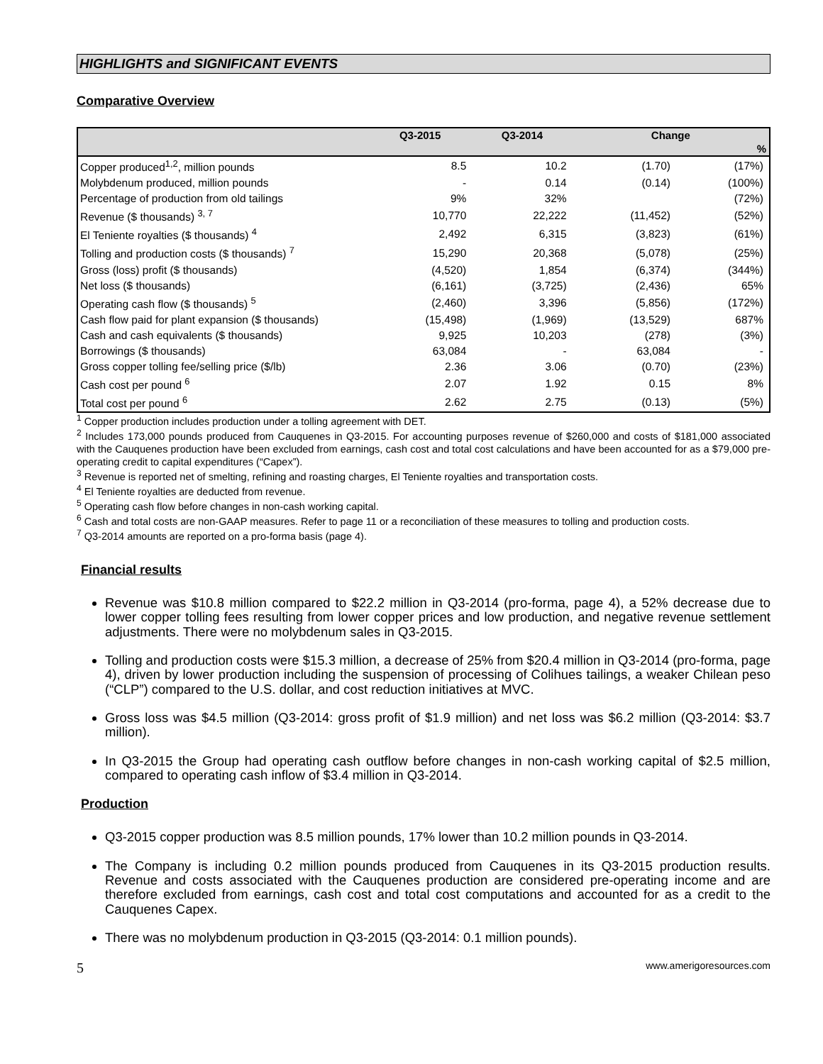HIGHLIGHTS and SIGNIFICANT EVENTS
Comparative Overview
| | Q3-2015 | Q3-2014 | Change | |
| --- | --- | --- | --- | --- |
| | | | | % |
| Copper produced<sup>1,2</sup>, million pounds | 8.5 | 10.2 | (1.70) | (17%) |
| Molybdenum produced, million pounds | - | 0.14 | (0.14) | (100%) |
| Percentage of production from old tailings | 9% | 32% | | (72%) |
| Revenue ($ thousands) <sup>3, 7</sup> | 10,770 | 22,222 | (11,452) | (52%) |
| El Teniente royalties ($ thousands) <sup>4</sup> | 2,492 | 6,315 | (3,823) | (61%) |
| Tolling and production costs ($ thousands) <sup>7</sup> | 15,290 | 20,368 | (5,078) | (25%) |
| Gross (loss) profit ($ thousands) | (4,520) | 1,854 | (6,374) | (344%) |
| Net loss ($ thousands) | (6,161) | (3,725) | (2,436) | 65% |
| Operating cash flow ($ thousands) <sup>5</sup> | (2,460) | 3,396 | (5,856) | (172%) |
| Cash flow paid for plant expansion ($ thousands) | (15,498) | (1,969) | (13,529) | 687% |
| Cash and cash equivalents ($ thousands) | 9,925 | 10,203 | (278) | (3%) |
| Borrowings ($ thousands) | 63,084 | - | 63,084 | - |
| Gross copper tolling fee/selling price ($/lb) | 2.36 | 3.06 | (0.70) | (23%) |
| Cash cost per pound <sup>6</sup> | 2.07 | 1.92 | 0.15 | 8% |
| Total cost per pound <sup>6</sup> | 2.62 | 2.75 | (0.13) | (5%) |
<sup>1</sup> Copper production includes production under a tolling agreement with DET.
<sup>2</sup> Includes 173,000 pounds produced from Cauquenes in Q3-2015. For accounting purposes revenue of $260,000 and costs of $181,000 associated with the Cauquenes production have been excluded from earnings, cash cost and total cost calculations and have been accounted for as a $79,000 pre-operating credit to capital expenditures (“Capex”).
<sup>3</sup> Revenue is reported net of smelting, refining and roasting charges, El Teniente royalties and transportation costs.
<sup>4</sup> El Teniente royalties are deducted from revenue.
<sup>5</sup> Operating cash flow before changes in non-cash working capital.
<sup>6</sup> Cash and total costs are non-GAAP measures. Refer to page 11 or a reconciliation of these measures to tolling and production costs.
<sup>7</sup> Q3-2014 amounts are reported on a pro-forma basis (page 4).
Financial results
Revenue was $10.8 million compared to $22.2 million in Q3-2014 (pro-forma, page 4), a 52% decrease due to lower copper tolling fees resulting from lower copper prices and low production, and negative revenue settlement adjustments. There were no molybdenum sales in Q3-2015.
Tolling and production costs were $15.3 million, a decrease of 25% from $20.4 million in Q3-2014 (pro-forma, page 4), driven by lower production including the suspension of processing of Colihues tailings, a weaker Chilean peso (“CLP”) compared to the U.S. dollar, and cost reduction initiatives at MVC.
Gross loss was $4.5 million (Q3-2014: gross profit of $1.9 million) and net loss was $6.2 million (Q3-2014: $3.7 million).
In Q3-2015 the Group had operating cash outflow before changes in non-cash working capital of $2.5 million, compared to operating cash inflow of $3.4 million in Q3-2014.
Production
Q3-2015 copper production was 8.5 million pounds, 17% lower than 10.2 million pounds in Q3-2014.
The Company is including 0.2 million pounds produced from Cauquenes in its Q3-2015 production results. Revenue and costs associated with the Cauquenes production are considered pre-operating income and are therefore excluded from earnings, cash cost and total cost computations and accounted for as a credit to the Cauquenes Capex.
There was no molybdenum production in Q3-2015 (Q3-2014: 0.1 million pounds).
5 www.amerigoresources.com